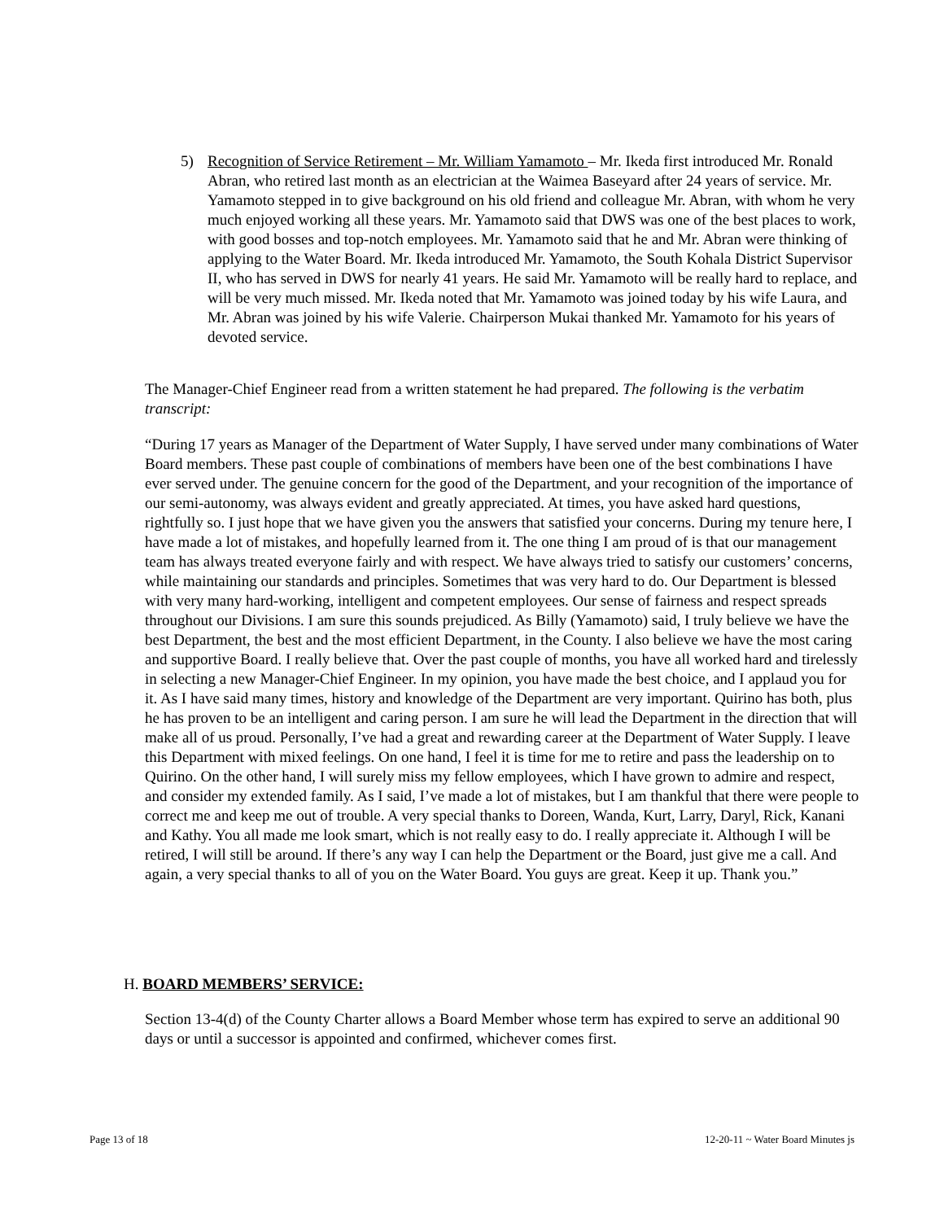5) Recognition of Service Retirement – Mr. William Yamamoto – Mr. Ikeda first introduced Mr. Ronald Abran, who retired last month as an electrician at the Waimea Baseyard after 24 years of service. Mr. Yamamoto stepped in to give background on his old friend and colleague Mr. Abran, with whom he very much enjoyed working all these years. Mr. Yamamoto said that DWS was one of the best places to work, with good bosses and top-notch employees. Mr. Yamamoto said that he and Mr. Abran were thinking of applying to the Water Board. Mr. Ikeda introduced Mr. Yamamoto, the South Kohala District Supervisor II, who has served in DWS for nearly 41 years. He said Mr. Yamamoto will be really hard to replace, and will be very much missed. Mr. Ikeda noted that Mr. Yamamoto was joined today by his wife Laura, and Mr. Abran was joined by his wife Valerie. Chairperson Mukai thanked Mr. Yamamoto for his years of devoted service.
The Manager-Chief Engineer read from a written statement he had prepared. The following is the verbatim transcript:
“During 17 years as Manager of the Department of Water Supply, I have served under many combinations of Water Board members. These past couple of combinations of members have been one of the best combinations I have ever served under. The genuine concern for the good of the Department, and your recognition of the importance of our semi-autonomy, was always evident and greatly appreciated. At times, you have asked hard questions, rightfully so. I just hope that we have given you the answers that satisfied your concerns. During my tenure here, I have made a lot of mistakes, and hopefully learned from it. The one thing I am proud of is that our management team has always treated everyone fairly and with respect. We have always tried to satisfy our customers’ concerns, while maintaining our standards and principles. Sometimes that was very hard to do. Our Department is blessed with very many hard-working, intelligent and competent employees. Our sense of fairness and respect spreads throughout our Divisions. I am sure this sounds prejudiced. As Billy (Yamamoto) said, I truly believe we have the best Department, the best and the most efficient Department, in the County. I also believe we have the most caring and supportive Board. I really believe that. Over the past couple of months, you have all worked hard and tirelessly in selecting a new Manager-Chief Engineer. In my opinion, you have made the best choice, and I applaud you for it. As I have said many times, history and knowledge of the Department are very important. Quirino has both, plus he has proven to be an intelligent and caring person. I am sure he will lead the Department in the direction that will make all of us proud. Personally, I’ve had a great and rewarding career at the Department of Water Supply. I leave this Department with mixed feelings. On one hand, I feel it is time for me to retire and pass the leadership on to Quirino. On the other hand, I will surely miss my fellow employees, which I have grown to admire and respect, and consider my extended family. As I said, I’ve made a lot of mistakes, but I am thankful that there were people to correct me and keep me out of trouble. A very special thanks to Doreen, Wanda, Kurt, Larry, Daryl, Rick, Kanani and Kathy. You all made me look smart, which is not really easy to do. I really appreciate it. Although I will be retired, I will still be around. If there’s any way I can help the Department or the Board, just give me a call. And again, a very special thanks to all of you on the Water Board. You guys are great. Keep it up. Thank you.”
H. BOARD MEMBERS’ SERVICE:
Section 13-4(d) of the County Charter allows a Board Member whose term has expired to serve an additional 90 days or until a successor is appointed and confirmed, whichever comes first.
Page 13 of 18
12-20-11 ~ Water Board Minutes js